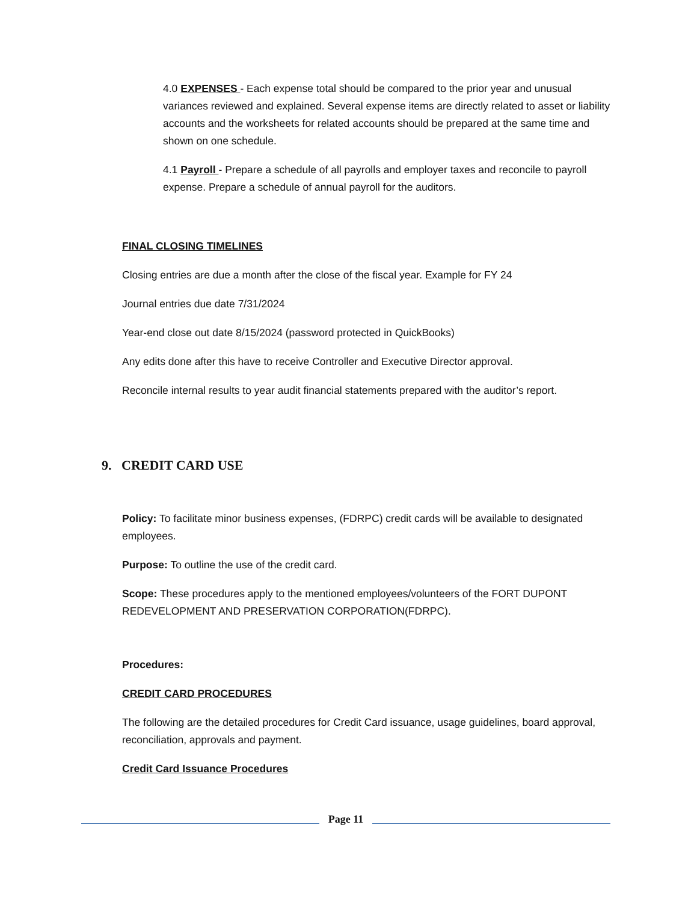4.0 EXPENSES - Each expense total should be compared to the prior year and unusual variances reviewed and explained. Several expense items are directly related to asset or liability accounts and the worksheets for related accounts should be prepared at the same time and shown on one schedule.
4.1 Payroll - Prepare a schedule of all payrolls and employer taxes and reconcile to payroll expense. Prepare a schedule of annual payroll for the auditors.
FINAL CLOSING TIMELINES
Closing entries are due a month after the close of the fiscal year. Example for FY 24
Journal entries due date 7/31/2024
Year-end close out date 8/15/2024 (password protected in QuickBooks)
Any edits done after this have to receive Controller and Executive Director approval.
Reconcile internal results to year audit financial statements prepared with the auditor’s report.
9. CREDIT CARD USE
Policy: To facilitate minor business expenses, (FDRPC) credit cards will be available to designated employees.
Purpose: To outline the use of the credit card.
Scope: These procedures apply to the mentioned employees/volunteers of the FORT DUPONT REDEVELOPMENT AND PRESERVATION CORPORATION(FDRPC).
Procedures:
CREDIT CARD PROCEDURES
The following are the detailed procedures for Credit Card issuance, usage guidelines, board approval, reconciliation, approvals and payment.
Credit Card Issuance Procedures
Page 11